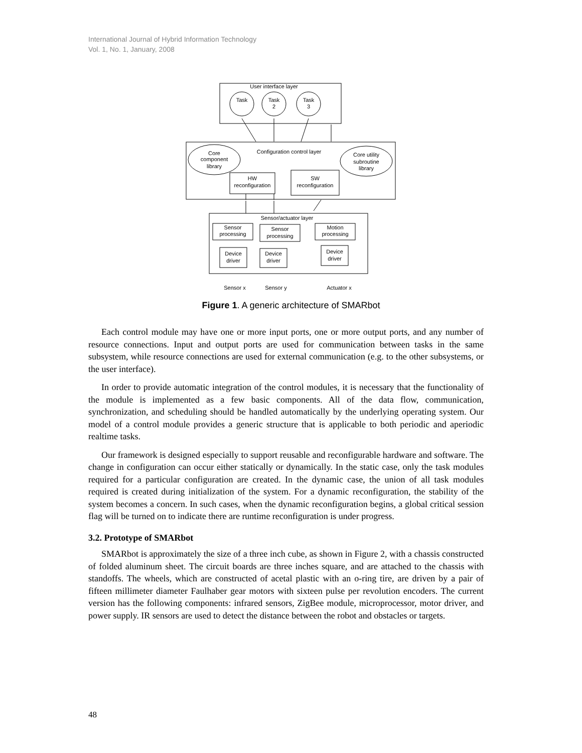International Journal of Hybrid Information Technology
Vol. 1, No. 1, January, 2008
User interface layer
Task
Task
2
Task
3
Configuration control layer
Core
component
library
Core utility
subroutine
library
HW
reconfiguration
SW
reconfiguration
Sensor/actuator layer
Sensor
processing
Sensor
processing
Motion
processing
Device
driver
Device
driver
Device
driver
Sensor x
Sensor y
Actuator x
Figure 1. A generic architecture of SMARbot
Each control module may have one or more input ports, one or more output ports, and any number of resource connections. Input and output ports are used for communication between tasks in the same subsystem, while resource connections are used for external communication (e.g. to the other subsystems, or the user interface).
In order to provide automatic integration of the control modules, it is necessary that the functionality of the module is implemented as a few basic components. All of the data flow, communication, synchronization, and scheduling should be handled automatically by the underlying operating system. Our model of a control module provides a generic structure that is applicable to both periodic and aperiodic realtime tasks.
Our framework is designed especially to support reusable and reconfigurable hardware and software. The change in configuration can occur either statically or dynamically. In the static case, only the task modules required for a particular configuration are created. In the dynamic case, the union of all task modules required is created during initialization of the system. For a dynamic reconfiguration, the stability of the system becomes a concern. In such cases, when the dynamic reconfiguration begins, a global critical session flag will be turned on to indicate there are runtime reconfiguration is under progress.
3.2. Prototype of SMARbot
SMARbot is approximately the size of a three inch cube, as shown in Figure 2, with a chassis constructed of folded aluminum sheet. The circuit boards are three inches square, and are attached to the chassis with standoffs. The wheels, which are constructed of acetal plastic with an o-ring tire, are driven by a pair of fifteen millimeter diameter Faulhaber gear motors with sixteen pulse per revolution encoders. The current version has the following components: infrared sensors, ZigBee module, microprocessor, motor driver, and power supply. IR sensors are used to detect the distance between the robot and obstacles or targets.
48